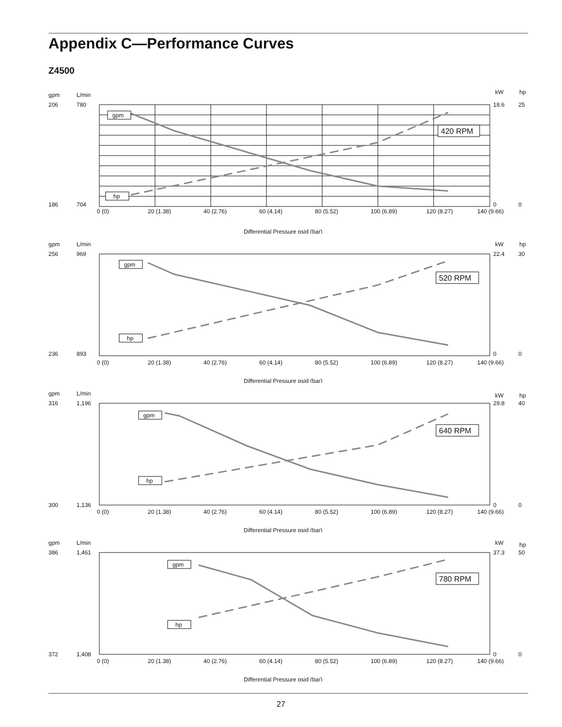Appendix C—Performance Curves
Z4500
gpm
L/min
kW
hp
gpm
hp
420 RPM
206
780
186
704
18.6
25
0
0
0 (0)
20 (1.38)
40 (2.76)
60 (4.14)
80 (5.52)
100 (6.89)
120 (8.27)
140 (9.66)
Differential Pressure psid (bar)
gpm
L/min
kW
hp
gpm
hp
520 RPM
256
969
236
893
22.4
30
0
0
0 (0)
20 (1.38)
40 (2.76)
60 (4.14)
80 (5.52)
100 (6.89)
120 (8.27)
140 (9.66)
Differential Pressure psid (bar)
gpm
L/min
kW
hp
gpm
hp
640 RPM
316
1,196
300
1,136
29.8
40
0
0
0 (0)
20 (1.38)
40 (2.76)
60 (4.14)
80 (5.52)
100 (6.89)
120 (8.27)
140 (9.66)
Differential Pressure psid (bar)
gpm
L/min
kW
hp
gpm
hp
780 RPM
386
1,461
372
1,408
37.3
50
0
0
0 (0)
20 (1.38)
40 (2.76)
60 (4.14)
80 (5.52)
100 (6.89)
120 (8.27)
140 (9.66)
Differential Pressure psid (bar)
27